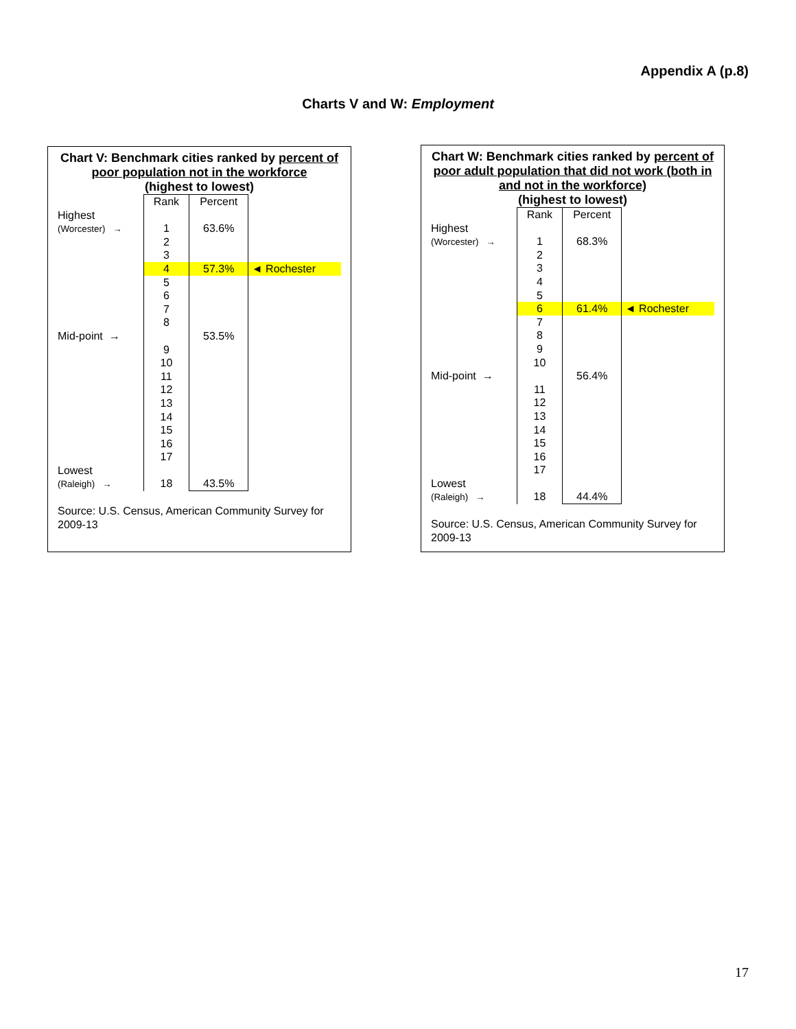Appendix A (p.8)
Charts V and W: Employment
Chart V: Benchmark cities ranked by percent of poor population not in the workforce
(highest to lowest)
| | Rank | Percent | |
| Highest (Worcester) → | 1 2 3 | 63.6% | |
| | 4 | 57.3% | ◄ Rochester |
| Mid-point → | 5 6 7 8 9 10 11 12 13 14 15 16 17 18 | 53.5% 43.5% | |
Lowest
(Raleigh) →
Source: U.S. Census, American Community Survey for 2009-13
Chart W: Benchmark cities ranked by percent of poor adult population that did not work (both in and not in the workforce)
(highest to lowest)
| | Rank | Percent | |
| Highest (Worcester) → | 1 2 3 4 5 | 68.3% | |
| | 6 | 61.4% | ◄ Rochester |
| Mid-point → | 7 8 9 10 11 12 13 14 15 16 17 18 | 56.4% 44.4% | |
Lowest
(Raleigh) →
Source: U.S. Census, American Community Survey for 2009-13
17